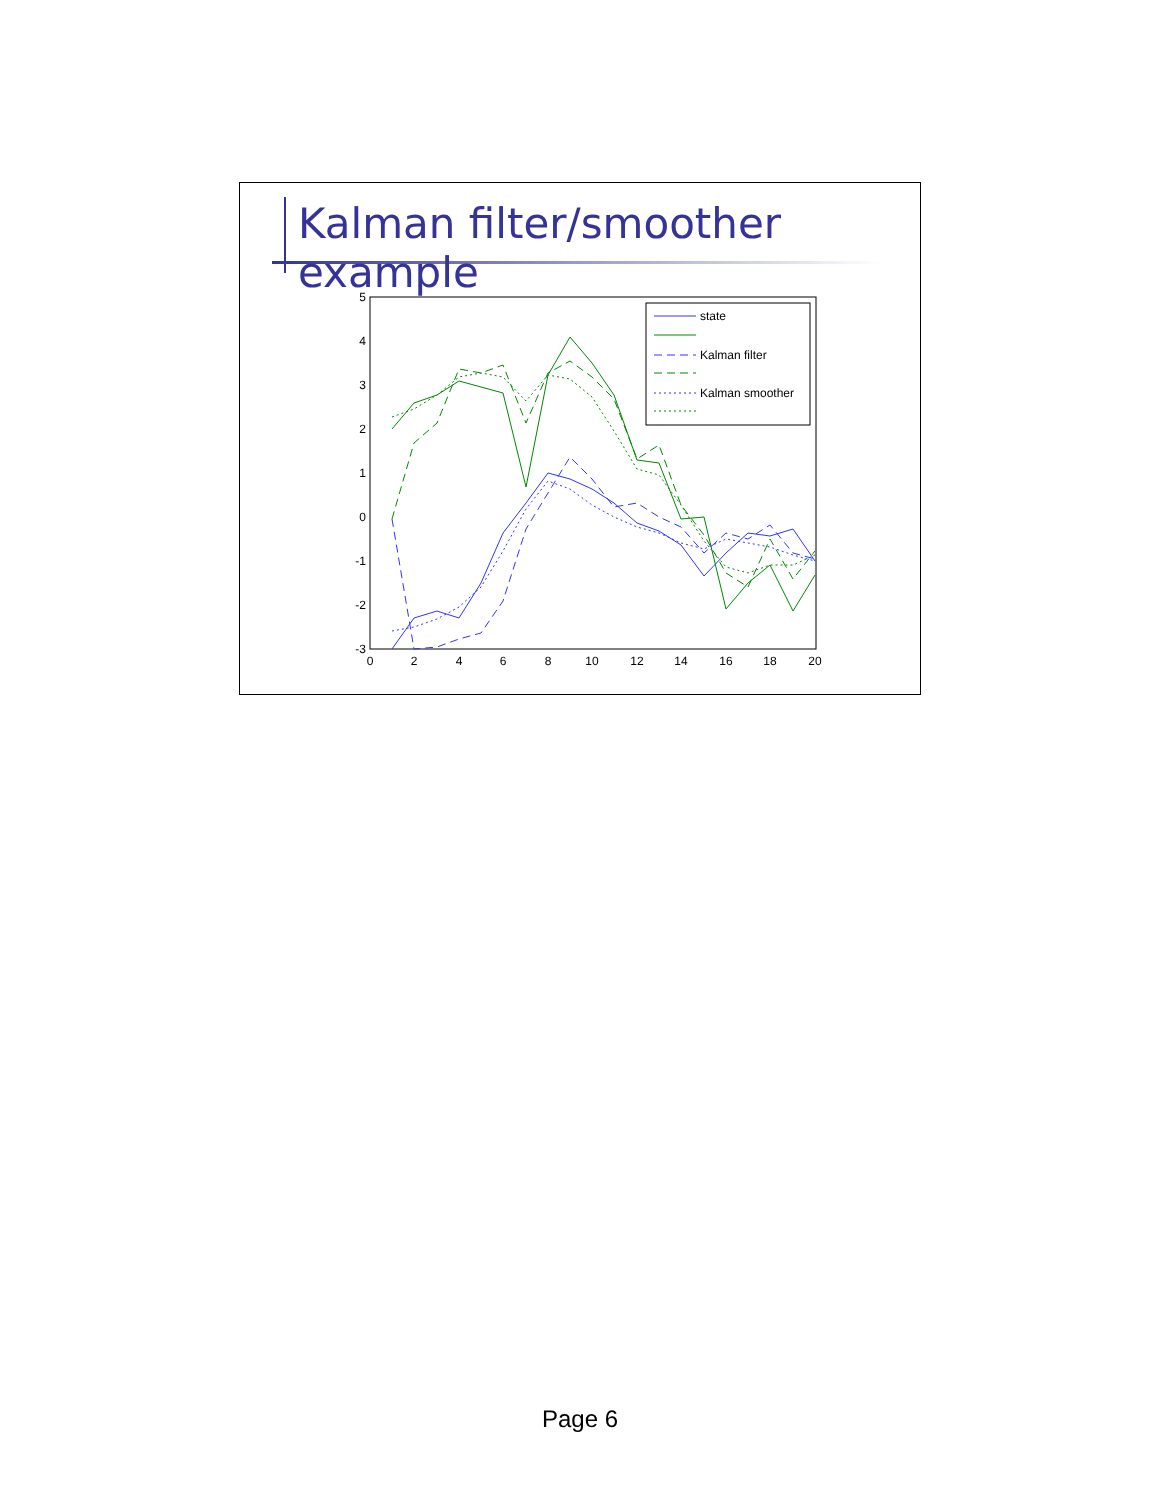Kalman filter/smoother example
5
4
3
2
1
0
-1
-2
-3
0
2
4
6
8
10
12
14
16
18
20
state
Kalman filter
Kalman smoother
Page 6